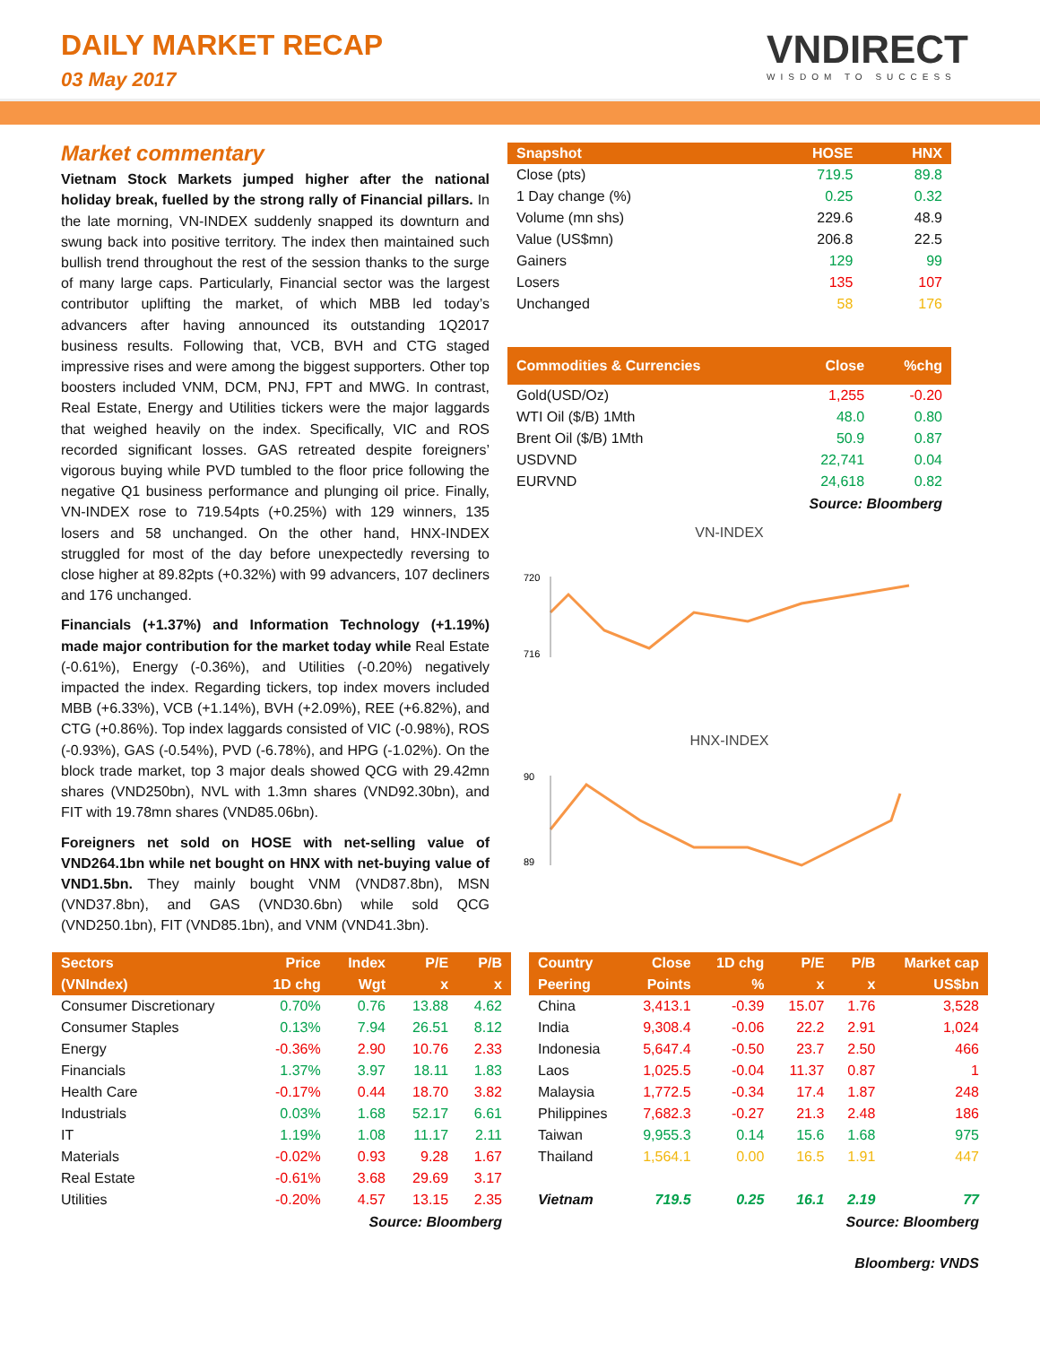DAILY MARKET RECAP
03 May 2017
VNDIRECT
WISDOM TO SUCCESS
Market commentary
Vietnam Stock Markets jumped higher after the national holiday break, fuelled by the strong rally of Financial pillars. In the late morning, VN-INDEX suddenly snapped its downturn and swung back into positive territory. The index then maintained such bullish trend throughout the rest of the session thanks to the surge of many large caps. Particularly, Financial sector was the largest contributor uplifting the market, of which MBB led today’s advancers after having announced its outstanding 1Q2017 business results. Following that, VCB, BVH and CTG staged impressive rises and were among the biggest supporters. Other top boosters included VNM, DCM, PNJ, FPT and MWG. In contrast, Real Estate, Energy and Utilities tickers were the major laggards that weighed heavily on the index. Specifically, VIC and ROS recorded significant losses. GAS retreated despite foreigners’ vigorous buying while PVD tumbled to the floor price following the negative Q1 business performance and plunging oil price. Finally, VN-INDEX rose to 719.54pts (+0.25%) with 129 winners, 135 losers and 58 unchanged. On the other hand, HNX-INDEX struggled for most of the day before unexpectedly reversing to close higher at 89.82pts (+0.32%) with 99 advancers, 107 decliners and 176 unchanged.
Financials (+1.37%) and Information Technology (+1.19%) made major contribution for the market today while Real Estate (-0.61%), Energy (-0.36%), and Utilities (-0.20%) negatively impacted the index. Regarding tickers, top index movers included MBB (+6.33%), VCB (+1.14%), BVH (+2.09%), REE (+6.82%), and CTG (+0.86%). Top index laggards consisted of VIC (-0.98%), ROS (-0.93%), GAS (-0.54%), PVD (-6.78%), and HPG (-1.02%). On the block trade market, top 3 major deals showed QCG with 29.42mn shares (VND250bn), NVL with 1.3mn shares (VND92.30bn), and FIT with 19.78mn shares (VND85.06bn).
Foreigners net sold on HOSE with net-selling value of VND264.1bn while net bought on HNX with net-buying value of VND1.5bn. They mainly bought VNM (VND87.8bn), MSN (VND37.8bn), and GAS (VND30.6bn) while sold QCG (VND250.1bn), FIT (VND85.1bn), and VNM (VND41.3bn).
| Snapshot | HOSE | HNX |
| --- | --- | --- |
| Close (pts) | 719.5 | 89.8 |
| 1 Day change (%) | 0.25 | 0.32 |
| Volume (mn shs) | 229.6 | 48.9 |
| Value (US$mn) | 206.8 | 22.5 |
| Gainers | 129 | 99 |
| Losers | 135 | 107 |
| Unchanged | 58 | 176 |
| Commodities & Currencies | Close | %chg |
| --- | --- | --- |
| Gold(USD/Oz) | 1,255 | -0.20 |
| WTI Oil ($/B) 1Mth | 48.0 | 0.80 |
| Brent Oil ($/B) 1Mth | 50.9 | 0.87 |
| USDVND | 22,741 | 0.04 |
| EURVND | 24,618 | 0.82 |
Source: Bloomberg
VN-INDEX
720
716
HNX-INDEX
90
89
| Sectors | Price | Index | P/E | P/B |
| --- | --- | --- | --- | --- |
| (VNIndex) | 1D chg | Wgt | x | x |
| Consumer Discretionary | 0.70% | 0.76 | 13.88 | 4.62 |
| Consumer Staples | 0.13% | 7.94 | 26.51 | 8.12 |
| Energy | -0.36% | 2.90 | 10.76 | 2.33 |
| Financials | 1.37% | 3.97 | 18.11 | 1.83 |
| Health Care | -0.17% | 0.44 | 18.70 | 3.82 |
| Industrials | 0.03% | 1.68 | 52.17 | 6.61 |
| IT | 1.19% | 1.08 | 11.17 | 2.11 |
| Materials | -0.02% | 0.93 | 9.28 | 1.67 |
| Real Estate | -0.61% | 3.68 | 29.69 | 3.17 |
| Utilities | -0.20% | 4.57 | 13.15 | 2.35 |
Source: Bloomberg
| Country | Close | 1D chg | P/E | P/B | Market cap |
| --- | --- | --- | --- | --- | --- |
| Peering | Points | % | x | x | US$bn |
| China | 3,413.1 | -0.39 | 15.07 | 1.76 | 3,528 |
| India | 9,308.4 | -0.06 | 22.2 | 2.91 | 1,024 |
| Indonesia | 5,647.4 | -0.50 | 23.7 | 2.50 | 466 |
| Laos | 1,025.5 | -0.04 | 11.37 | 0.87 | 1 |
| Malaysia | 1,772.5 | -0.34 | 17.4 | 1.87 | 248 |
| Philippines | 7,682.3 | -0.27 | 21.3 | 2.48 | 186 |
| Taiwan | 9,955.3 | 0.14 | 15.6 | 1.68 | 975 |
| Thailand | 1,564.1 | 0.00 | 16.5 | 1.91 | 447 |
| Vietnam | 719.5 | 0.25 | 16.1 | 2.19 | 77 |
Source: Bloomberg
Bloomberg: VNDS